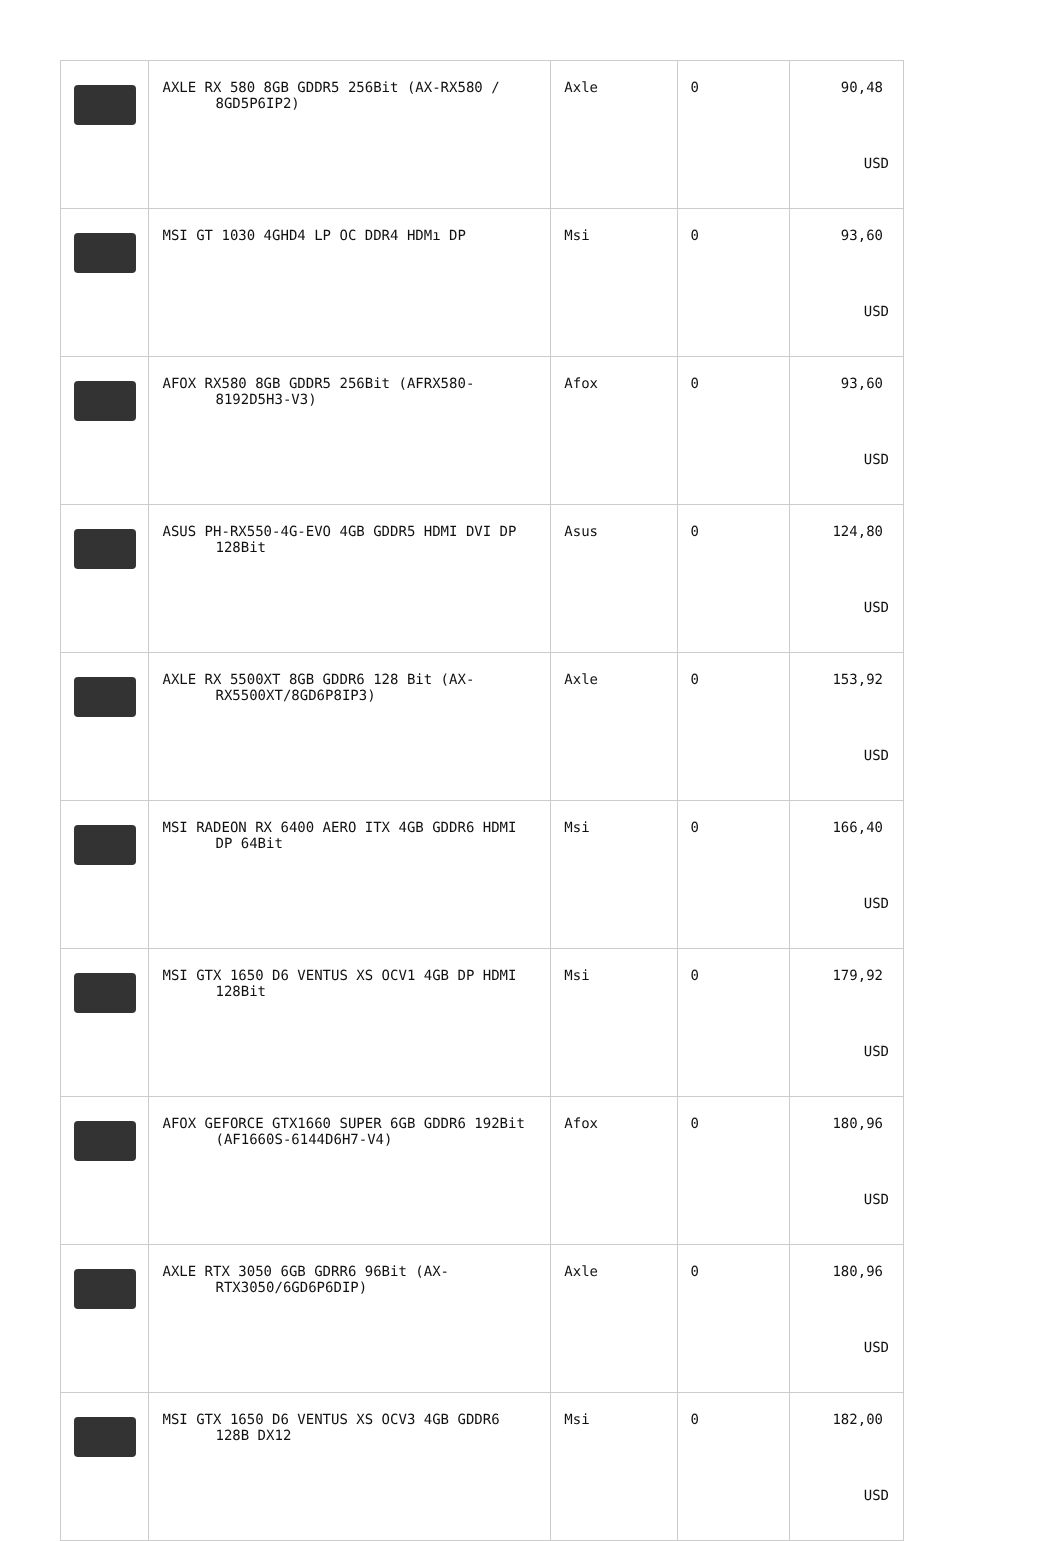| | AXLE RX 580 8GB GDDR5 256Bit (AX-RX580 / 8GD5P6IP2) | Axle | 0 | 90,48 USD |
| | MSI GT 1030 4GHD4 LP OC DDR4 HDMı DP | Msi | 0 | 93,60 USD |
| | AFOX RX580 8GB GDDR5 256Bit (AFRX580- 8192D5H3-V3) | Afox | 0 | 93,60 USD |
| | ASUS PH-RX550-4G-EVO 4GB GDDR5 HDMI DVI DP 128Bit | Asus | 0 | 124,80 USD |
| | AXLE RX 5500XT 8GB GDDR6 128 Bit (AX- RX5500XT/8GD6P8IP3) | Axle | 0 | 153,92 USD |
| | MSI RADEON RX 6400 AERO ITX 4GB GDDR6 HDMI DP 64Bit | Msi | 0 | 166,40 USD |
| | MSI GTX 1650 D6 VENTUS XS OCV1 4GB DP HDMI 128Bit | Msi | 0 | 179,92 USD |
| | AFOX GEFORCE GTX1660 SUPER 6GB GDDR6 192Bit (AF1660S-6144D6H7-V4) | Afox | 0 | 180,96 USD |
| | AXLE RTX 3050 6GB GDRR6 96Bit (AX- RTX3050/6GD6P6DIP) | Axle | 0 | 180,96 USD |
| | MSI GTX 1650 D6 VENTUS XS OCV3 4GB GDDR6 128B DX12 | Msi | 0 | 182,00 USD |